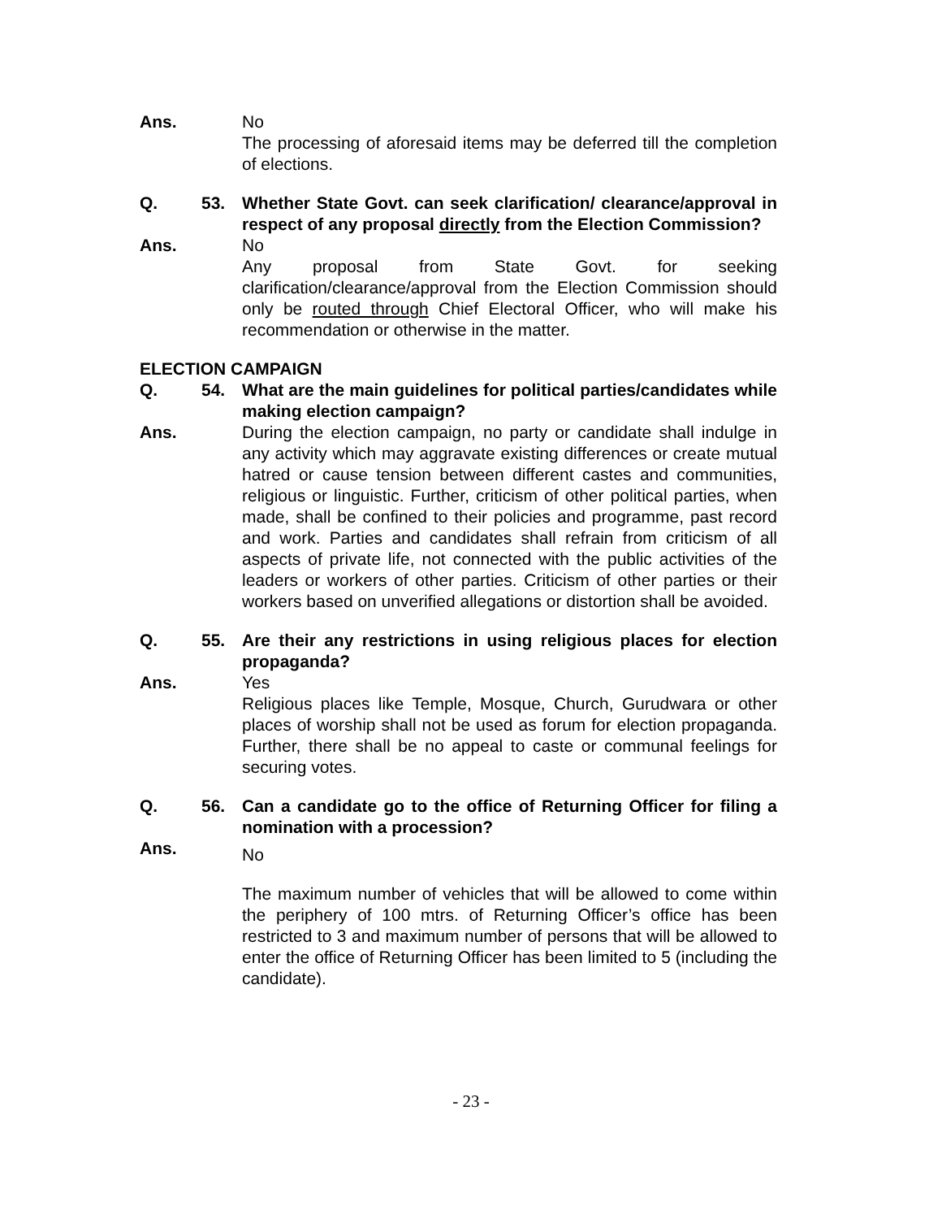Ans. No
The processing of aforesaid items may be deferred till the completion of elections.
Q. 53. Whether State Govt. can seek clarification/ clearance/approval in respect of any proposal directly from the Election Commission?
Ans. No
Any proposal from State Govt. for seeking clarification/clearance/approval from the Election Commission should only be routed through Chief Electoral Officer, who will make his recommendation or otherwise in the matter.
ELECTION CAMPAIGN
Q. 54. What are the main guidelines for political parties/candidates while making election campaign?
Ans. During the election campaign, no party or candidate shall indulge in any activity which may aggravate existing differences or create mutual hatred or cause tension between different castes and communities, religious or linguistic. Further, criticism of other political parties, when made, shall be confined to their policies and programme, past record and work. Parties and candidates shall refrain from criticism of all aspects of private life, not connected with the public activities of the leaders or workers of other parties. Criticism of other parties or their workers based on unverified allegations or distortion shall be avoided.
Q. 55. Are their any restrictions in using religious places for election propaganda?
Ans. Yes
Religious places like Temple, Mosque, Church, Gurudwara or other places of worship shall not be used as forum for election propaganda. Further, there shall be no appeal to caste or communal feelings for securing votes.
Q. 56. Can a candidate go to the office of Returning Officer for filing a nomination with a procession?
Ans.
No
The maximum number of vehicles that will be allowed to come within the periphery of 100 mtrs. of Returning Officer’s office has been restricted to 3 and maximum number of persons that will be allowed to enter the office of Returning Officer has been limited to 5 (including the candidate).
- 23 -